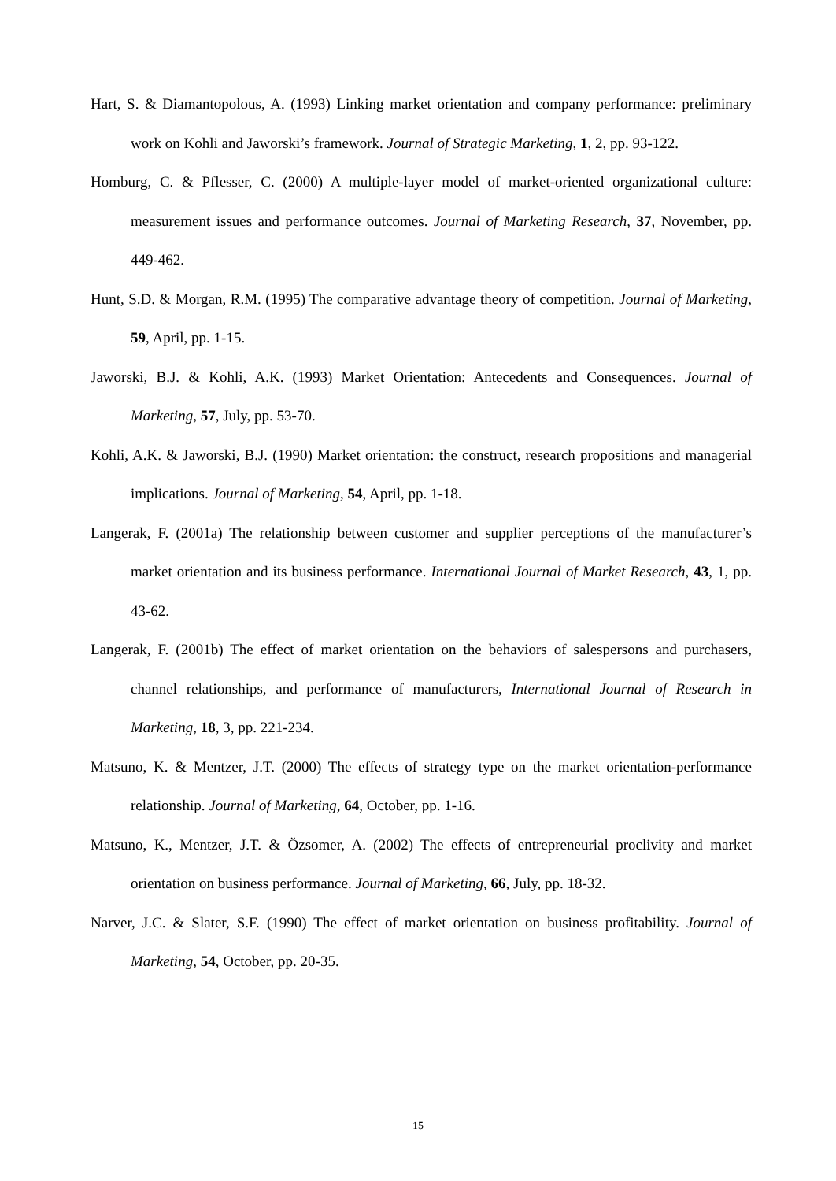Hart, S. & Diamantopolous, A. (1993) Linking market orientation and company performance: preliminary work on Kohli and Jaworski’s framework. Journal of Strategic Marketing, 1, 2, pp. 93-122.
Homburg, C. & Pflesser, C. (2000) A multiple-layer model of market-oriented organizational culture: measurement issues and performance outcomes. Journal of Marketing Research, 37, November, pp. 449-462.
Hunt, S.D. & Morgan, R.M. (1995) The comparative advantage theory of competition. Journal of Marketing, 59, April, pp. 1-15.
Jaworski, B.J. & Kohli, A.K. (1993) Market Orientation: Antecedents and Consequences. Journal of Marketing, 57, July, pp. 53-70.
Kohli, A.K. & Jaworski, B.J. (1990) Market orientation: the construct, research propositions and managerial implications. Journal of Marketing, 54, April, pp. 1-18.
Langerak, F. (2001a) The relationship between customer and supplier perceptions of the manufacturer’s market orientation and its business performance. International Journal of Market Research, 43, 1, pp. 43-62.
Langerak, F. (2001b) The effect of market orientation on the behaviors of salespersons and purchasers, channel relationships, and performance of manufacturers, International Journal of Research in Marketing, 18, 3, pp. 221-234.
Matsuno, K. & Mentzer, J.T. (2000) The effects of strategy type on the market orientation-performance relationship. Journal of Marketing, 64, October, pp. 1-16.
Matsuno, K., Mentzer, J.T. & Özsomer, A. (2002) The effects of entrepreneurial proclivity and market orientation on business performance. Journal of Marketing, 66, July, pp. 18-32.
Narver, J.C. & Slater, S.F. (1990) The effect of market orientation on business profitability. Journal of Marketing, 54, October, pp. 20-35.
15